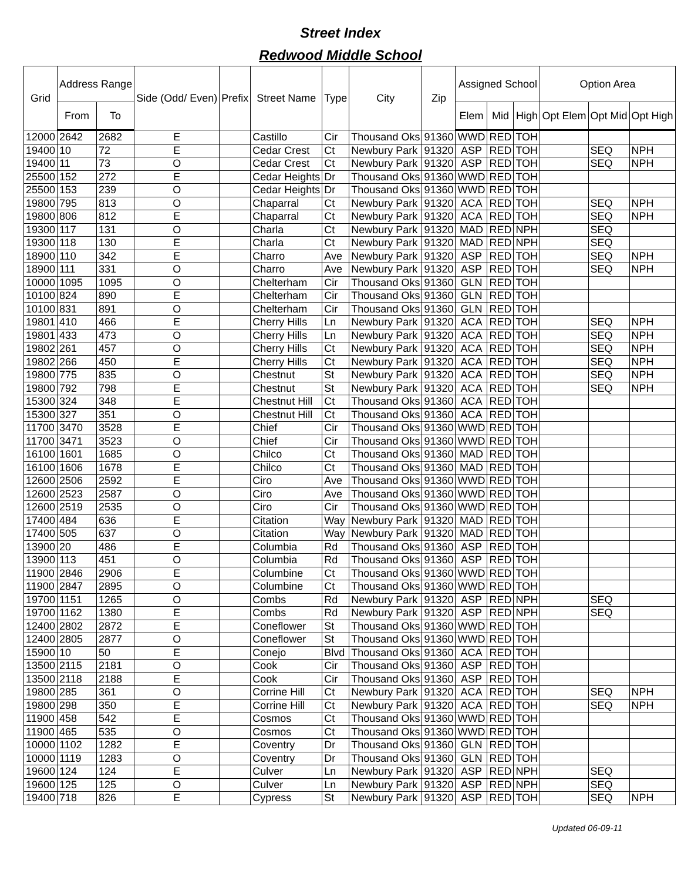Street Index
Redwood Middle School
| Grid | Address Range | | Side (Odd/ Even) | Prefix | Street Name | Type | City | Zip | Assigned School | | | Option Area | | |
| --- | --- | --- | --- | --- | --- | --- | --- | --- | --- | --- | --- | --- | --- | --- |
| | From | To | | | | | | | Elem | Mid | High | Opt Elem | Opt Mid | Opt High |
| 12000 | 2642 | 2682 | E | | Castillo | Cir | Thousand Oks | 91360 | WWD | RED | TOH | | | |
| 19400 | 10 | 72 | E | | Cedar Crest | Ct | Newbury Park | 91320 | ASP | RED | TOH | | SEQ | NPH |
| 19400 | 11 | 73 | O | | Cedar Crest | Ct | Newbury Park | 91320 | ASP | RED | TOH | | SEQ | NPH |
| 25500 | 152 | 272 | E | | Cedar Heights | Dr | Thousand Oks | 91360 | WWD | RED | TOH | | | |
| 25500 | 153 | 239 | O | | Cedar Heights | Dr | Thousand Oks | 91360 | WWD | RED | TOH | | | |
| 19800 | 795 | 813 | O | | Chaparral | Ct | Newbury Park | 91320 | ACA | RED | TOH | | SEQ | NPH |
| 19800 | 806 | 812 | E | | Chaparral | Ct | Newbury Park | 91320 | ACA | RED | TOH | | SEQ | NPH |
| 19300 | 117 | 131 | O | | Charla | Ct | Newbury Park | 91320 | MAD | RED | NPH | | SEQ | |
| 19300 | 118 | 130 | E | | Charla | Ct | Newbury Park | 91320 | MAD | RED | NPH | | SEQ | |
| 18900 | 110 | 342 | E | | Charro | Ave | Newbury Park | 91320 | ASP | RED | TOH | | SEQ | NPH |
| 18900 | 111 | 331 | O | | Charro | Ave | Newbury Park | 91320 | ASP | RED | TOH | | SEQ | NPH |
| 10000 | 1095 | 1095 | O | | Chelterham | Cir | Thousand Oks | 91360 | GLN | RED | TOH | | | |
| 10100 | 824 | 890 | E | | Chelterham | Cir | Thousand Oks | 91360 | GLN | RED | TOH | | | |
| 10100 | 831 | 891 | O | | Chelterham | Cir | Thousand Oks | 91360 | GLN | RED | TOH | | | |
| 19801 | 410 | 466 | E | | Cherry Hills | Ln | Newbury Park | 91320 | ACA | RED | TOH | | SEQ | NPH |
| 19801 | 433 | 473 | O | | Cherry Hills | Ln | Newbury Park | 91320 | ACA | RED | TOH | | SEQ | NPH |
| 19802 | 261 | 457 | O | | Cherry Hills | Ct | Newbury Park | 91320 | ACA | RED | TOH | | SEQ | NPH |
| 19802 | 266 | 450 | E | | Cherry Hills | Ct | Newbury Park | 91320 | ACA | RED | TOH | | SEQ | NPH |
| 19800 | 775 | 835 | O | | Chestnut | St | Newbury Park | 91320 | ACA | RED | TOH | | SEQ | NPH |
| 19800 | 792 | 798 | E | | Chestnut | St | Newbury Park | 91320 | ACA | RED | TOH | | SEQ | NPH |
| 15300 | 324 | 348 | E | | Chestnut Hill | Ct | Thousand Oks | 91360 | ACA | RED | TOH | | | |
| 15300 | 327 | 351 | O | | Chestnut Hill | Ct | Thousand Oks | 91360 | ACA | RED | TOH | | | |
| 11700 | 3470 | 3528 | E | | Chief | Cir | Thousand Oks | 91360 | WWD | RED | TOH | | | |
| 11700 | 3471 | 3523 | O | | Chief | Cir | Thousand Oks | 91360 | WWD | RED | TOH | | | |
| 16100 | 1601 | 1685 | O | | Chilco | Ct | Thousand Oks | 91360 | MAD | RED | TOH | | | |
| 16100 | 1606 | 1678 | E | | Chilco | Ct | Thousand Oks | 91360 | MAD | RED | TOH | | | |
| 12600 | 2506 | 2592 | E | | Ciro | Ave | Thousand Oks | 91360 | WWD | RED | TOH | | | |
| 12600 | 2523 | 2587 | O | | Ciro | Ave | Thousand Oks | 91360 | WWD | RED | TOH | | | |
| 12600 | 2519 | 2535 | O | | Ciro | Cir | Thousand Oks | 91360 | WWD | RED | TOH | | | |
| 17400 | 484 | 636 | E | | Citation | Way | Newbury Park | 91320 | MAD | RED | TOH | | | |
| 17400 | 505 | 637 | O | | Citation | Way | Newbury Park | 91320 | MAD | RED | TOH | | | |
| 13900 | 20 | 486 | E | | Columbia | Rd | Thousand Oks | 91360 | ASP | RED | TOH | | | |
| 13900 | 113 | 451 | O | | Columbia | Rd | Thousand Oks | 91360 | ASP | RED | TOH | | | |
| 11900 | 2846 | 2906 | E | | Columbine | Ct | Thousand Oks | 91360 | WWD | RED | TOH | | | |
| 11900 | 2847 | 2895 | O | | Columbine | Ct | Thousand Oks | 91360 | WWD | RED | TOH | | | |
| 19700 | 1151 | 1265 | O | | Combs | Rd | Newbury Park | 91320 | ASP | RED | NPH | | SEQ | |
| 19700 | 1162 | 1380 | E | | Combs | Rd | Newbury Park | 91320 | ASP | RED | NPH | | SEQ | |
| 12400 | 2802 | 2872 | E | | Coneflower | St | Thousand Oks | 91360 | WWD | RED | TOH | | | |
| 12400 | 2805 | 2877 | O | | Coneflower | St | Thousand Oks | 91360 | WWD | RED | TOH | | | |
| 15900 | 10 | 50 | E | | Conejo | Blvd | Thousand Oks | 91360 | ACA | RED | TOH | | | |
| 13500 | 2115 | 2181 | O | | Cook | Cir | Thousand Oks | 91360 | ASP | RED | TOH | | | |
| 13500 | 2118 | 2188 | E | | Cook | Cir | Thousand Oks | 91360 | ASP | RED | TOH | | | |
| 19800 | 285 | 361 | O | | Corrine Hill | Ct | Newbury Park | 91320 | ACA | RED | TOH | | SEQ | NPH |
| 19800 | 298 | 350 | E | | Corrine Hill | Ct | Newbury Park | 91320 | ACA | RED | TOH | | SEQ | NPH |
| 11900 | 458 | 542 | E | | Cosmos | Ct | Thousand Oks | 91360 | WWD | RED | TOH | | | |
| 11900 | 465 | 535 | O | | Cosmos | Ct | Thousand Oks | 91360 | WWD | RED | TOH | | | |
| 10000 | 1102 | 1282 | E | | Coventry | Dr | Thousand Oks | 91360 | GLN | RED | TOH | | | |
| 10000 | 1119 | 1283 | O | | Coventry | Dr | Thousand Oks | 91360 | GLN | RED | TOH | | | |
| 19600 | 124 | 124 | E | | Culver | Ln | Newbury Park | 91320 | ASP | RED | NPH | | SEQ | |
| 19600 | 125 | 125 | O | | Culver | Ln | Newbury Park | 91320 | ASP | RED | NPH | | SEQ | |
| 19400 | 718 | 826 | E | | Cypress | St | Newbury Park | 91320 | ASP | RED | TOH | | SEQ | NPH |
Updated 06-09-11